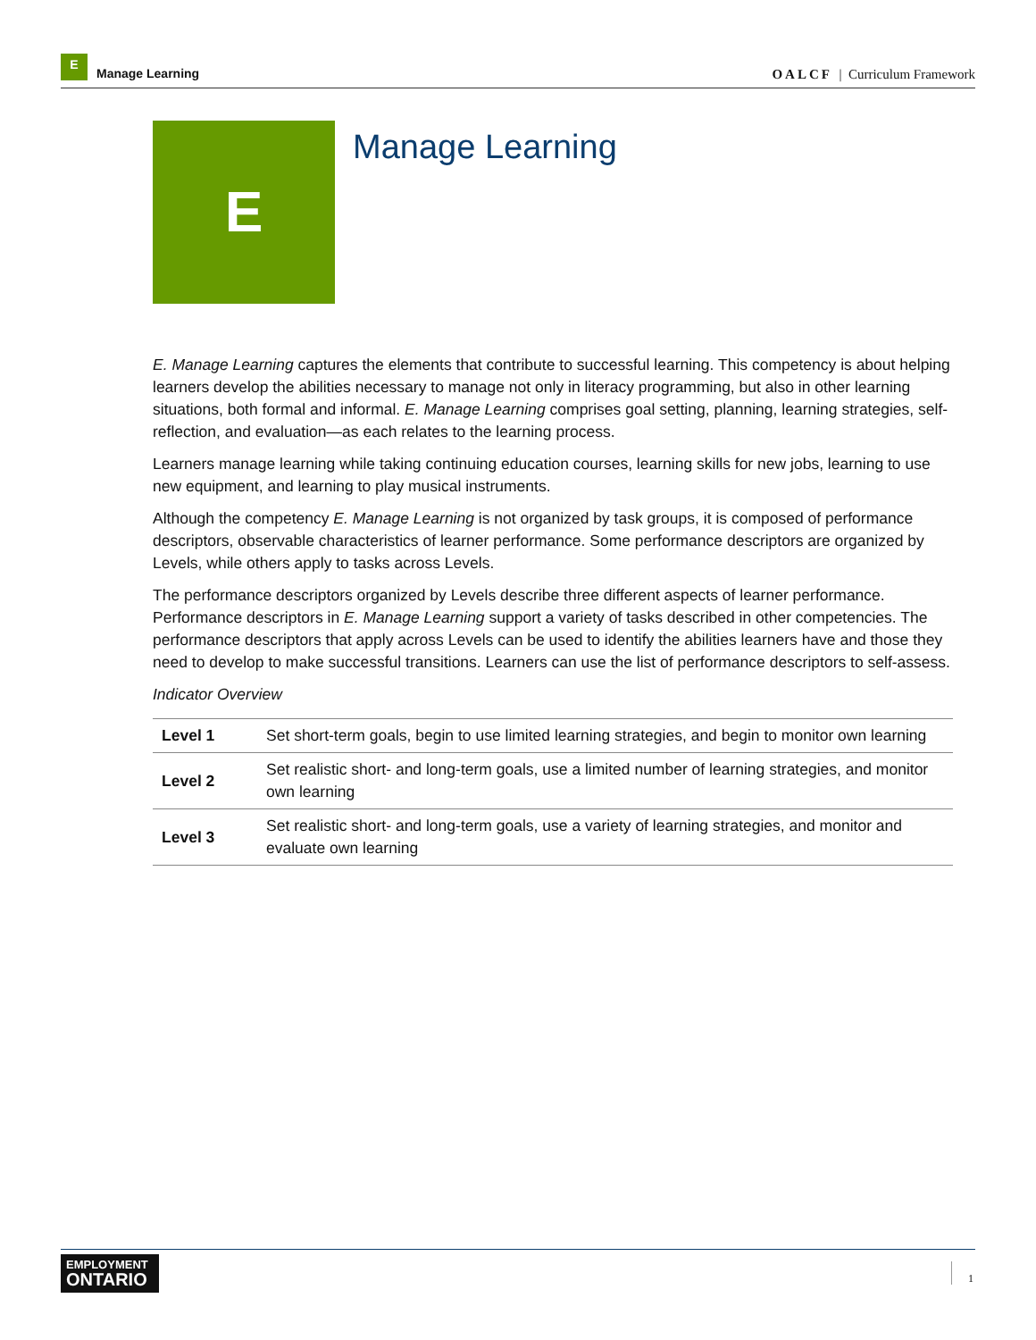E
Manage Learning
OALCF | Curriculum Framework
E Manage Learning
E. Manage Learning captures the elements that contribute to successful learning. This competency is about helping learners develop the abilities necessary to manage not only in literacy programming, but also in other learning situations, both formal and informal. E. Manage Learning comprises goal setting, planning, learning strategies, self-reflection, and evaluation—as each relates to the learning process.
Learners manage learning while taking continuing education courses, learning skills for new jobs, learning to use new equipment, and learning to play musical instruments.
Although the competency E. Manage Learning is not organized by task groups, it is composed of performance descriptors, observable characteristics of learner performance. Some performance descriptors are organized by Levels, while others apply to tasks across Levels.
The performance descriptors organized by Levels describe three different aspects of learner performance. Performance descriptors in E. Manage Learning support a variety of tasks described in other competencies. The performance descriptors that apply across Levels can be used to identify the abilities learners have and those they need to develop to make successful transitions. Learners can use the list of performance descriptors to self-assess.
Indicator Overview
| Level 1 | Set short-term goals, begin to use limited learning strategies, and begin to monitor own learning |
| Level 2 | Set realistic short- and long-term goals, use a limited number of learning strategies, and monitor own learning |
| Level 3 | Set realistic short- and long-term goals, use a variety of learning strategies, and monitor and evaluate own learning |
EMPLOYMENT
ONTARIO
1